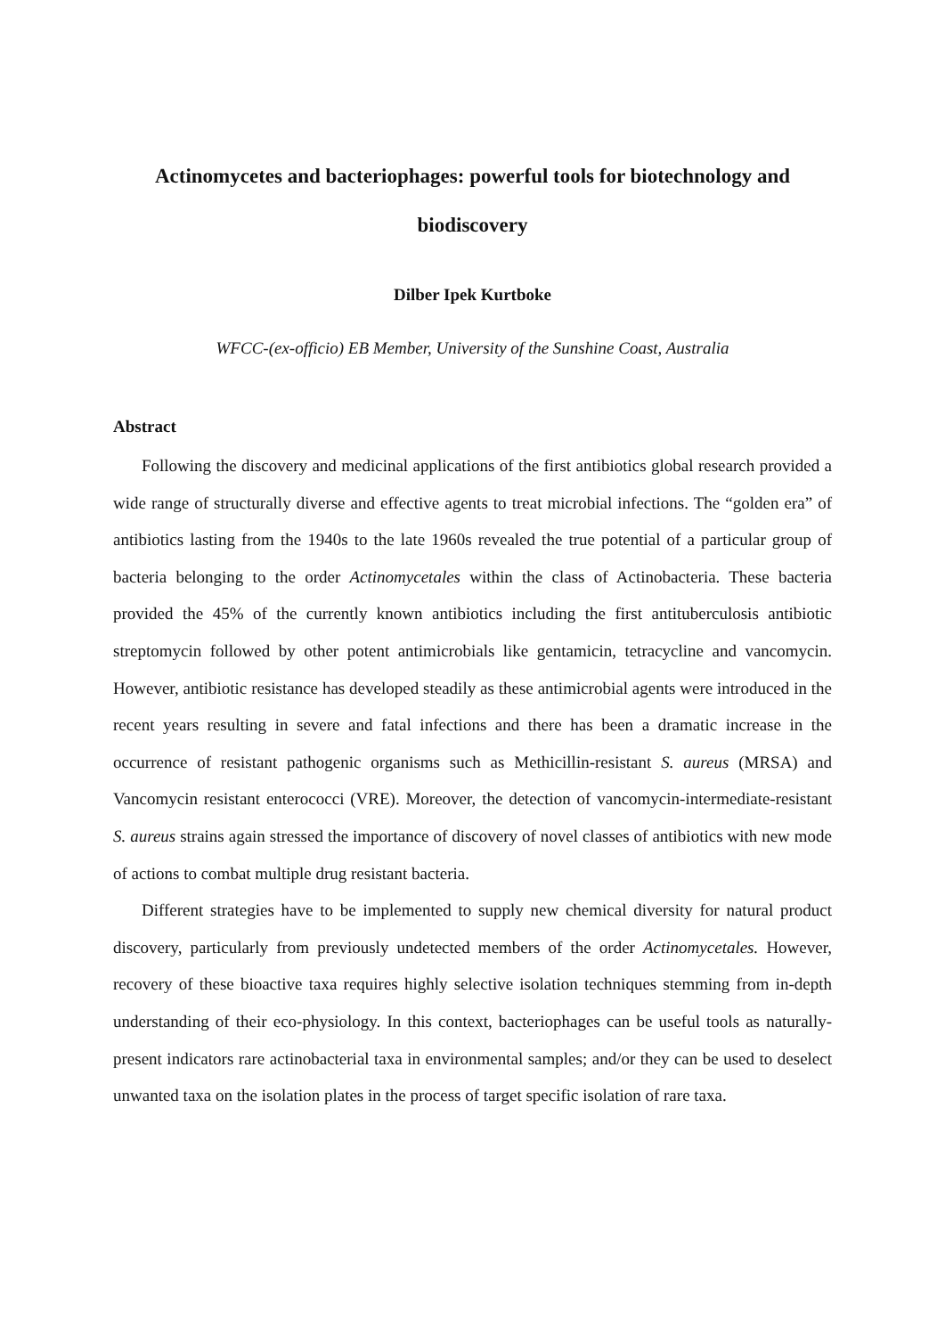Actinomycetes and bacteriophages: powerful tools for biotechnology and biodiscovery
Dilber Ipek Kurtboke
WFCC-(ex-officio) EB Member, University of the Sunshine Coast, Australia
Abstract
Following the discovery and medicinal applications of the first antibiotics global research provided a wide range of structurally diverse and effective agents to treat microbial infections. The “golden era” of antibiotics lasting from the 1940s to the late 1960s revealed the true potential of a particular group of bacteria belonging to the order Actinomycetales within the class of Actinobacteria. These bacteria provided the 45% of the currently known antibiotics including the first antituberculosis antibiotic streptomycin followed by other potent antimicrobials like gentamicin, tetracycline and vancomycin. However, antibiotic resistance has developed steadily as these antimicrobial agents were introduced in the recent years resulting in severe and fatal infections and there has been a dramatic increase in the occurrence of resistant pathogenic organisms such as Methicillin-resistant S. aureus (MRSA) and Vancomycin resistant enterococci (VRE). Moreover, the detection of vancomycin-intermediate-resistant S. aureus strains again stressed the importance of discovery of novel classes of antibiotics with new mode of actions to combat multiple drug resistant bacteria.
Different strategies have to be implemented to supply new chemical diversity for natural product discovery, particularly from previously undetected members of the order Actinomycetales. However, recovery of these bioactive taxa requires highly selective isolation techniques stemming from in-depth understanding of their eco-physiology. In this context, bacteriophages can be useful tools as naturally-present indicators rare actinobacterial taxa in environmental samples; and/or they can be used to deselect unwanted taxa on the isolation plates in the process of target specific isolation of rare taxa.